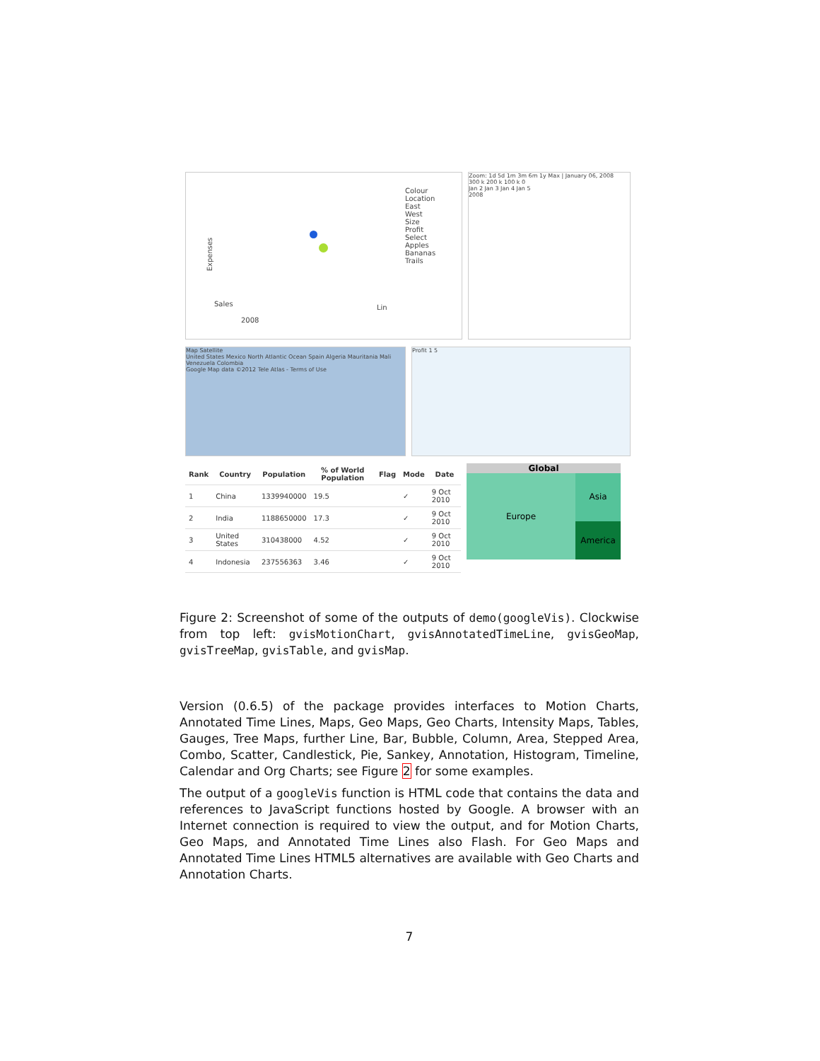Expenses
Sales Lin
2008
Colour
Location
East
West
Size
Profit
Select
Apples
Bananas
Trails
Zoom: 1d 5d 1m 3m 6m 1y Max | January 06, 2008
300 k 200 k 100 k 0
Jan 2 Jan 3 Jan 4 Jan 5
2008
Map Satellite
United States Mexico North Atlantic Ocean Spain Algeria Mauritania Mali Venezuela Colombia
Google Map data ©2012 Tele Atlas - Terms of Use
Profit 1 5
| Rank | Country | Population | % of World Population | Flag | Mode | Date |
| --- | --- | --- | --- | --- | --- | --- |
| 1 | China | 1339940000 | 19.5 | | ✓ | 9 Oct 2010 |
| 2 | India | 1188650000 | 17.3 | | ✓ | 9 Oct 2010 |
| 3 | United States | 310438000 | 4.52 | | ✓ | 9 Oct 2010 |
| 4 | Indonesia | 237556363 | 3.46 | | ✓ | 9 Oct 2010 |
Global
Europe
Asia
America
Figure 2: Screenshot of some of the outputs of demo(googleVis). Clockwise from top left: gvisMotionChart, gvisAnnotatedTimeLine, gvisGeoMap, gvisTreeMap, gvisTable, and gvisMap.
Version (0.6.5) of the package provides interfaces to Motion Charts, Annotated Time Lines, Maps, Geo Maps, Geo Charts, Intensity Maps, Tables, Gauges, Tree Maps, further Line, Bar, Bubble, Column, Area, Stepped Area, Combo, Scatter, Candlestick, Pie, Sankey, Annotation, Histogram, Timeline, Calendar and Org Charts; see Figure 2 for some examples.
The output of a googleVis function is HTML code that contains the data and references to JavaScript functions hosted by Google. A browser with an Internet connection is required to view the output, and for Motion Charts, Geo Maps, and Annotated Time Lines also Flash. For Geo Maps and Annotated Time Lines HTML5 alternatives are available with Geo Charts and Annotation Charts.
7